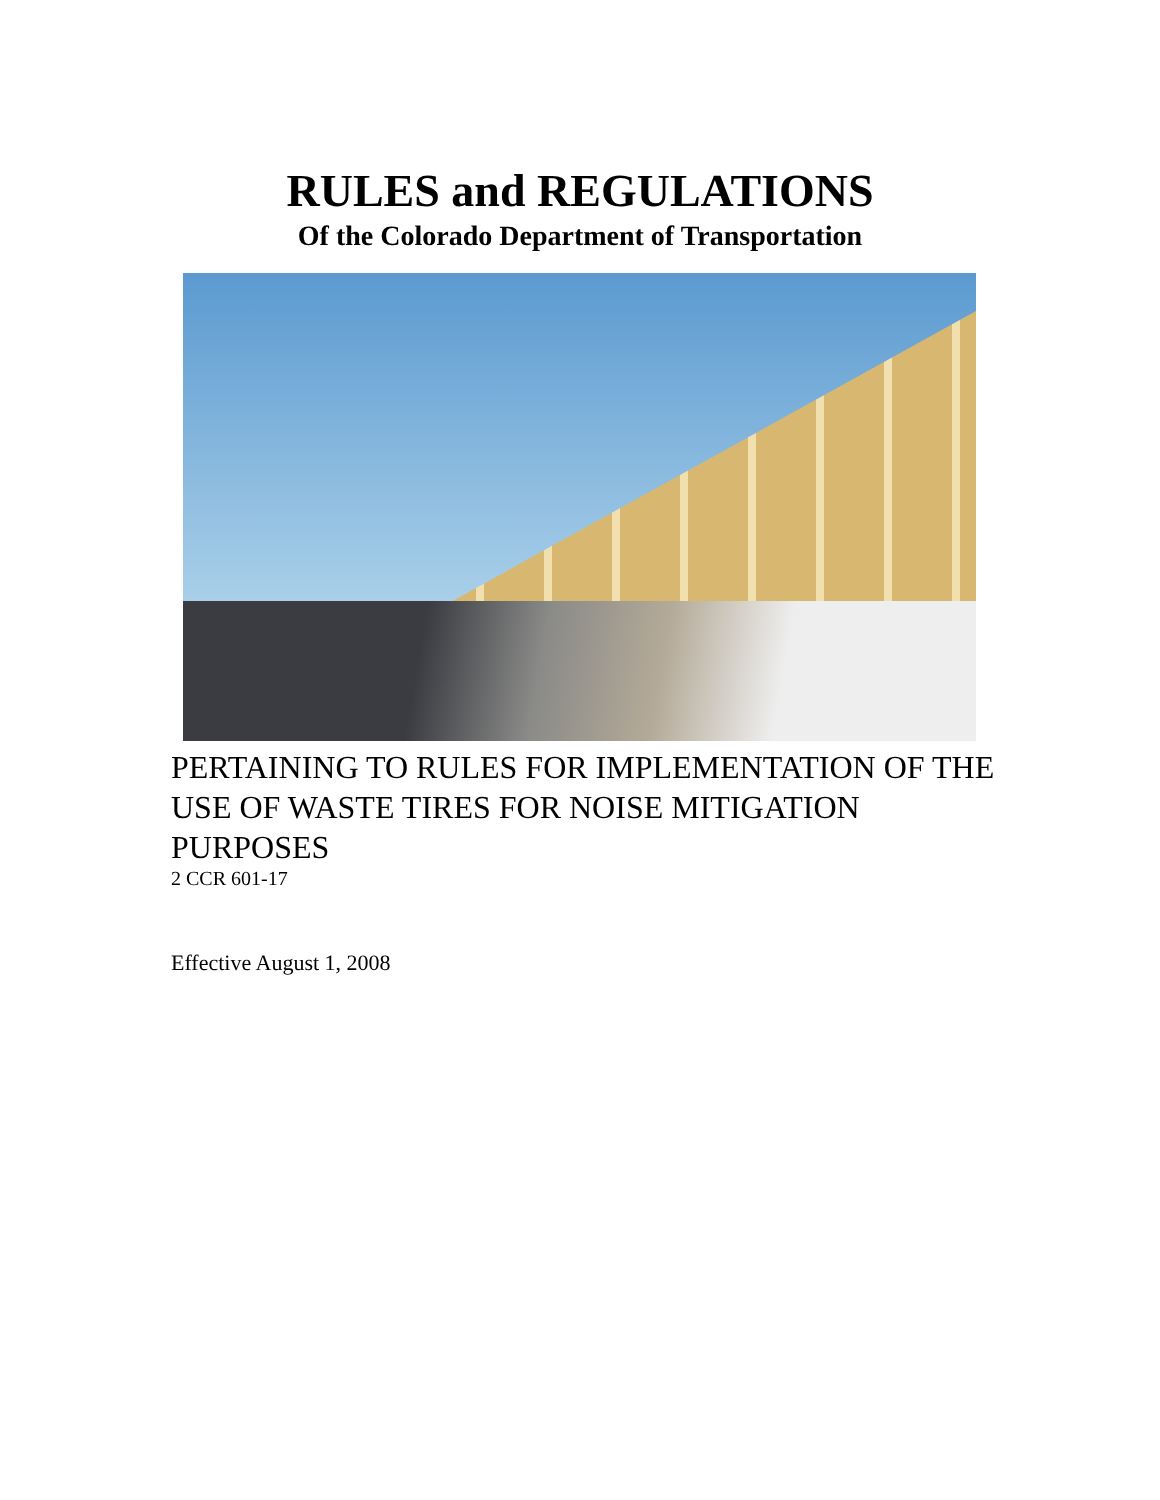RULES and REGULATIONS
Of the Colorado Department of Transportation
PERTAINING TO RULES FOR IMPLEMENTATION OF THE USE OF WASTE TIRES FOR NOISE MITIGATION PURPOSES
2 CCR 601-17
Effective August 1, 2008